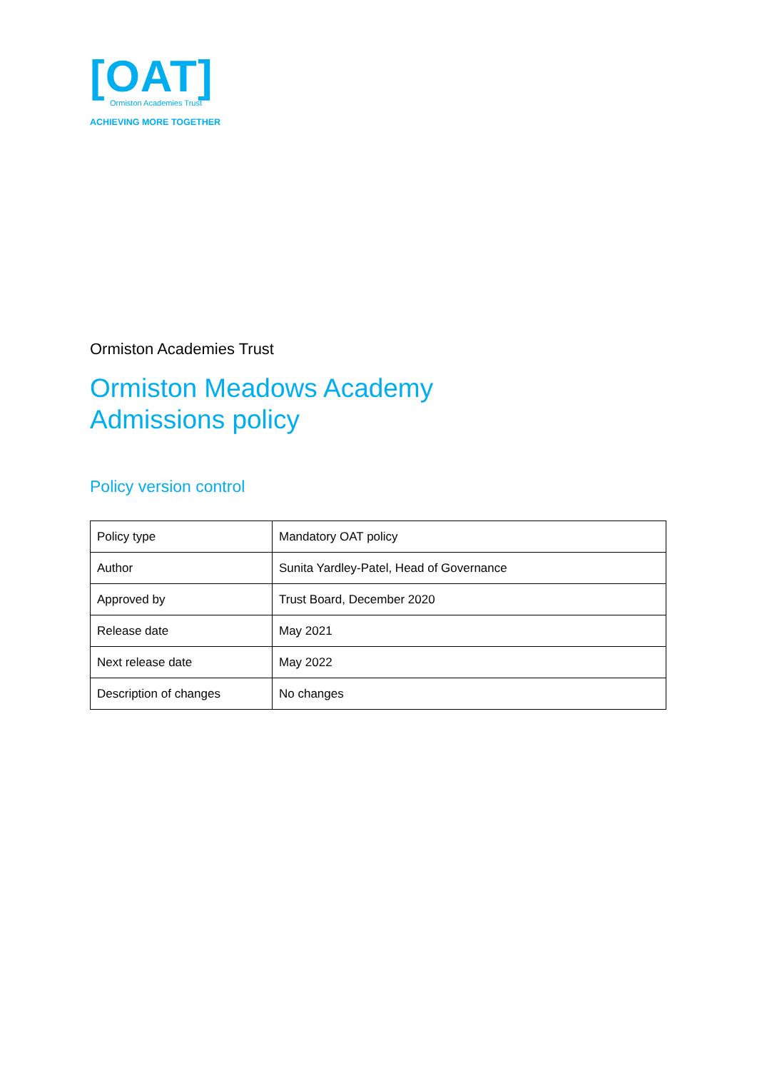[OAT]
Ormiston Academies Trust
ACHIEVING MORE TOGETHER
Ormiston Academies Trust
Ormiston Meadows Academy
Admissions policy
Policy version control
| Policy type | Mandatory OAT policy |
| Author | Sunita Yardley-Patel, Head of Governance |
| Approved by | Trust Board, December 2020 |
| Release date | May 2021 |
| Next release date | May 2022 |
| Description of changes | No changes |